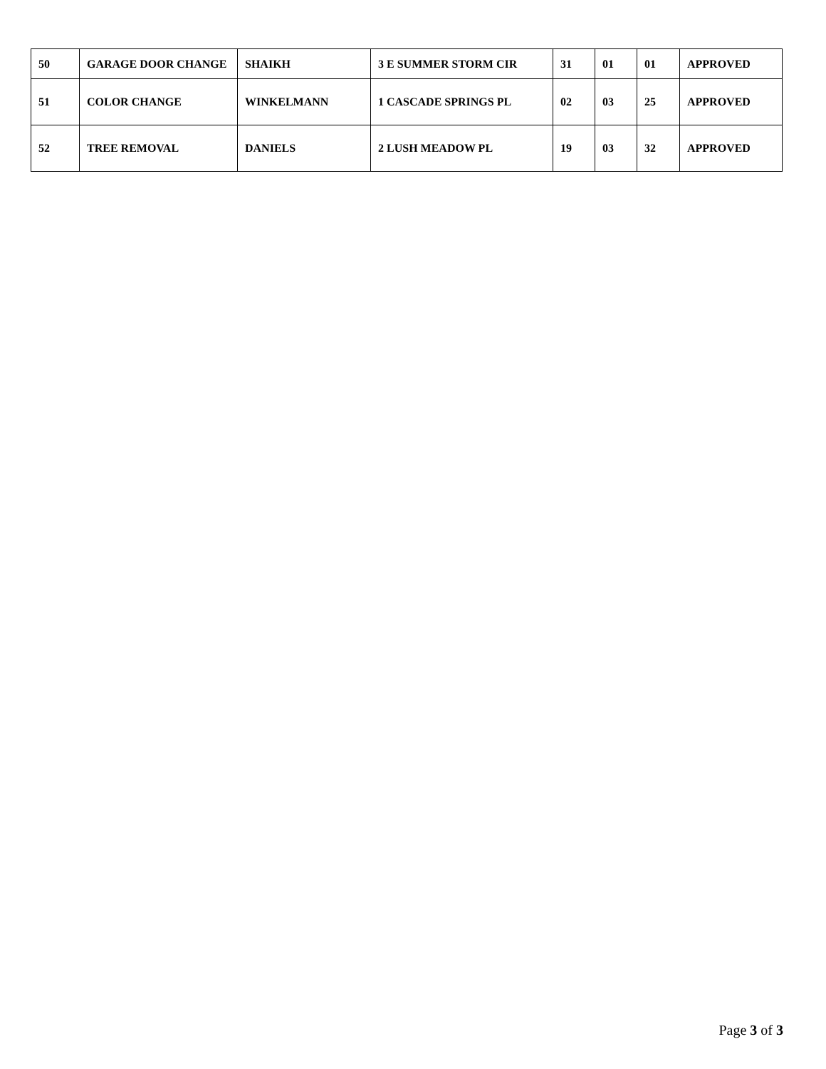| 50 | GARAGE DOOR CHANGE | SHAIKH | 3 E SUMMER STORM CIR | 31 | 01 | 01 | APPROVED |
| 51 | COLOR CHANGE | WINKELMANN | 1 CASCADE SPRINGS PL | 02 | 03 | 25 | APPROVED |
| 52 | TREE REMOVAL | DANIELS | 2 LUSH MEADOW PL | 19 | 03 | 32 | APPROVED |
Page 3 of 3